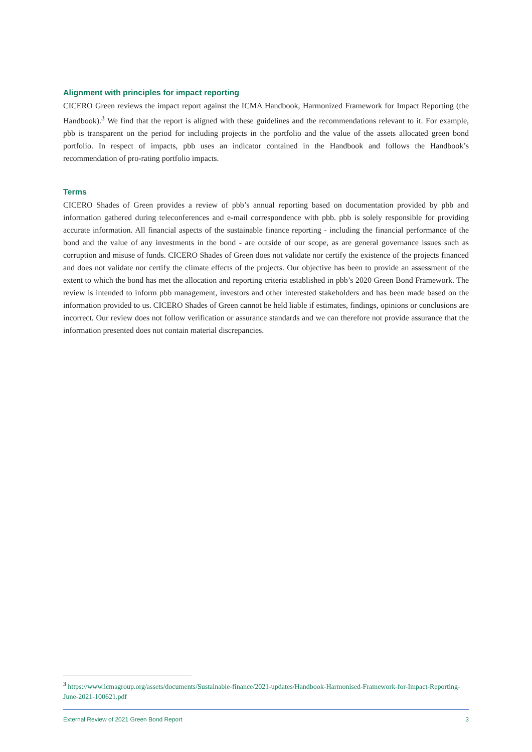Alignment with principles for impact reporting
CICERO Green reviews the impact report against the ICMA Handbook, Harmonized Framework for Impact Reporting (the Handbook).<sup>3</sup> We find that the report is aligned with these guidelines and the recommendations relevant to it. For example, pbb is transparent on the period for including projects in the portfolio and the value of the assets allocated green bond portfolio. In respect of impacts, pbb uses an indicator contained in the Handbook and follows the Handbook’s recommendation of pro-rating portfolio impacts.
Terms
CICERO Shades of Green provides a review of pbb’s annual reporting based on documentation provided by pbb and information gathered during teleconferences and e-mail correspondence with pbb. pbb is solely responsible for providing accurate information. All financial aspects of the sustainable finance reporting - including the financial performance of the bond and the value of any investments in the bond - are outside of our scope, as are general governance issues such as corruption and misuse of funds. CICERO Shades of Green does not validate nor certify the existence of the projects financed and does not validate nor certify the climate effects of the projects. Our objective has been to provide an assessment of the extent to which the bond has met the allocation and reporting criteria established in pbb’s 2020 Green Bond Framework. The review is intended to inform pbb management, investors and other interested stakeholders and has been made based on the information provided to us. CICERO Shades of Green cannot be held liable if estimates, findings, opinions or conclusions are incorrect. Our review does not follow verification or assurance standards and we can therefore not provide assurance that the information presented does not contain material discrepancies.
<sup>3</sup> https://www.icmagroup.org/assets/documents/Sustainable-finance/2021-updates/Handbook-Harmonised-Framework-for-Impact-Reporting-June-2021-100621.pdf
External Review of 2021 Green Bond Report 3